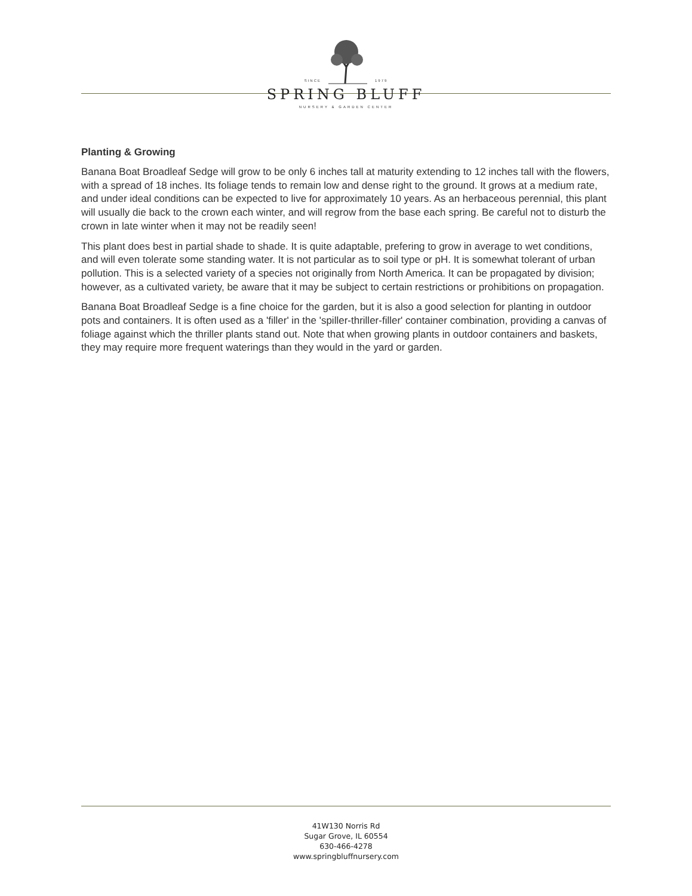SINCE 1979
SPRING BLUFF
NURSERY & GARDEN CENTER
Planting & Growing
Banana Boat Broadleaf Sedge will grow to be only 6 inches tall at maturity extending to 12 inches tall with the flowers, with a spread of 18 inches. Its foliage tends to remain low and dense right to the ground. It grows at a medium rate, and under ideal conditions can be expected to live for approximately 10 years. As an herbaceous perennial, this plant will usually die back to the crown each winter, and will regrow from the base each spring. Be careful not to disturb the crown in late winter when it may not be readily seen!
This plant does best in partial shade to shade. It is quite adaptable, prefering to grow in average to wet conditions, and will even tolerate some standing water. It is not particular as to soil type or pH. It is somewhat tolerant of urban pollution. This is a selected variety of a species not originally from North America. It can be propagated by division; however, as a cultivated variety, be aware that it may be subject to certain restrictions or prohibitions on propagation.
Banana Boat Broadleaf Sedge is a fine choice for the garden, but it is also a good selection for planting in outdoor pots and containers. It is often used as a 'filler' in the 'spiller-thriller-filler' container combination, providing a canvas of foliage against which the thriller plants stand out. Note that when growing plants in outdoor containers and baskets, they may require more frequent waterings than they would in the yard or garden.
41W130 Norris Rd
Sugar Grove, IL 60554
630-466-4278
www.springbluffnursery.com